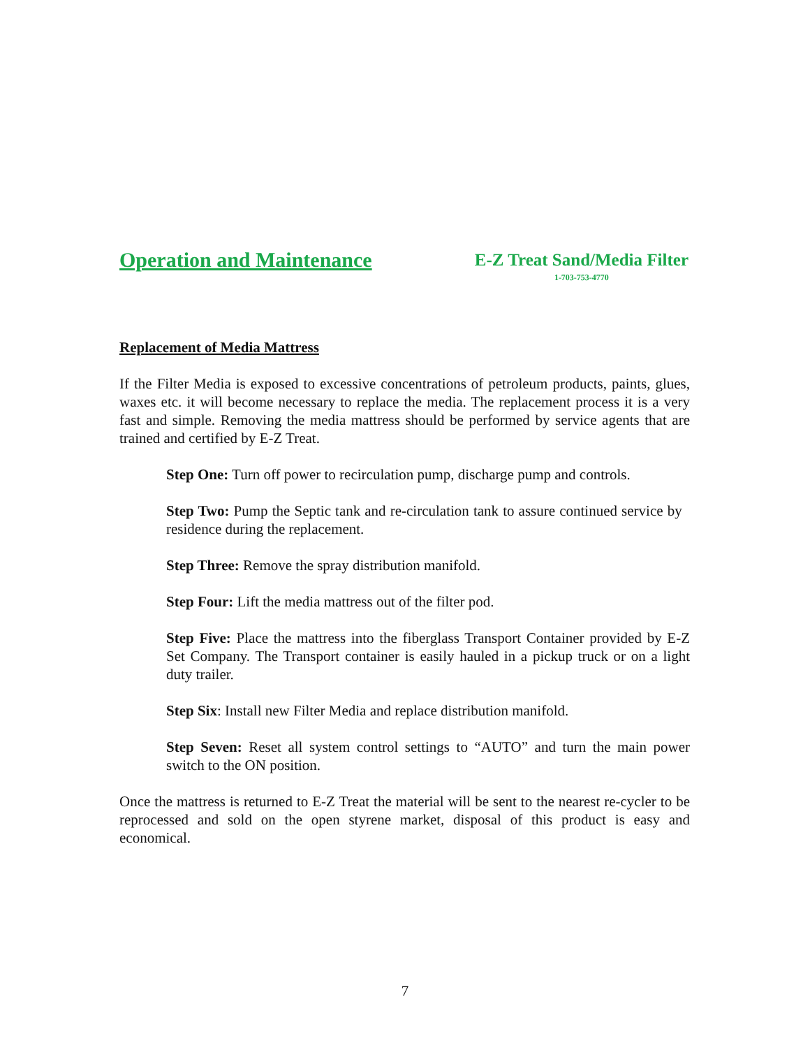Operation and Maintenance
E-Z Treat Sand/Media Filter
1-703-753-4770
Replacement of Media Mattress
If the Filter Media is exposed to excessive concentrations of petroleum products, paints, glues, waxes etc. it will become necessary to replace the media. The replacement process it is a very fast and simple. Removing the media mattress should be performed by service agents that are trained and certified by E-Z Treat.
Step One: Turn off power to recirculation pump, discharge pump and controls.
Step Two: Pump the Septic tank and re-circulation tank to assure continued service by residence during the replacement.
Step Three: Remove the spray distribution manifold.
Step Four: Lift the media mattress out of the filter pod.
Step Five: Place the mattress into the fiberglass Transport Container provided by E-Z Set Company. The Transport container is easily hauled in a pickup truck or on a light duty trailer.
Step Six: Install new Filter Media and replace distribution manifold.
Step Seven: Reset all system control settings to “AUTO” and turn the main power switch to the ON position.
Once the mattress is returned to E-Z Treat the material will be sent to the nearest re-cycler to be reprocessed and sold on the open styrene market, disposal of this product is easy and economical.
7